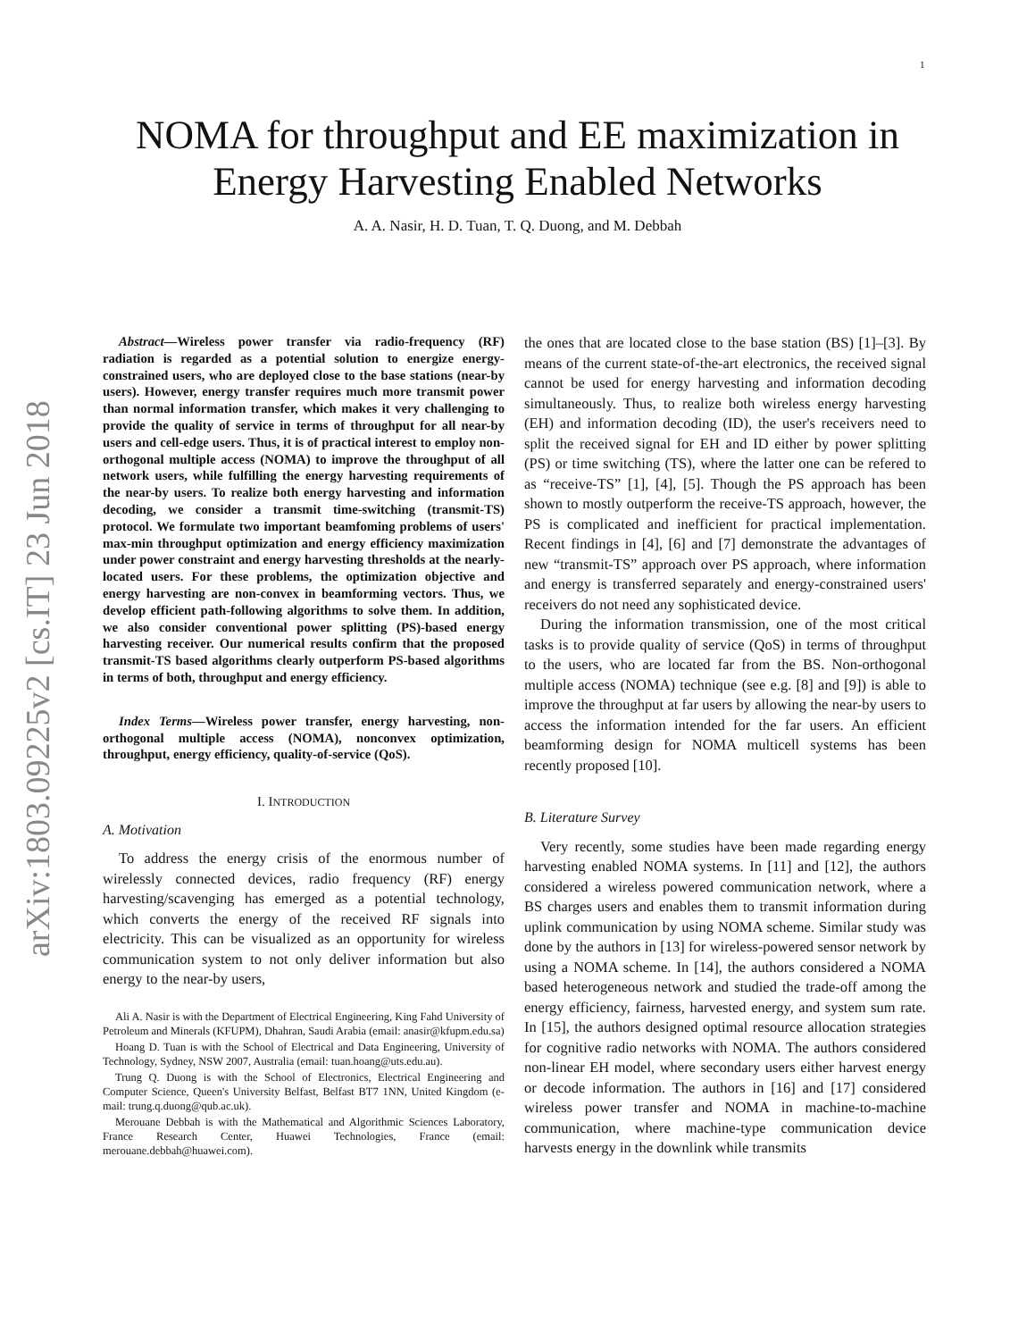1
arXiv:1803.09225v2 [cs.IT] 23 Jun 2018
NOMA for throughput and EE maximization in
Energy Harvesting Enabled Networks
A. A. Nasir, H. D. Tuan, T. Q. Duong, and M. Debbah
Abstract—Wireless power transfer via radio-frequency (RF) radiation is regarded as a potential solution to energize energy-constrained users, who are deployed close to the base stations (near-by users). However, energy transfer requires much more transmit power than normal information transfer, which makes it very challenging to provide the quality of service in terms of throughput for all near-by users and cell-edge users. Thus, it is of practical interest to employ non-orthogonal multiple access (NOMA) to improve the throughput of all network users, while fulfilling the energy harvesting requirements of the near-by users. To realize both energy harvesting and information decoding, we consider a transmit time-switching (transmit-TS) protocol. We formulate two important beamfoming problems of users' max-min throughput optimization and energy efficiency maximization under power constraint and energy harvesting thresholds at the nearly-located users. For these problems, the optimization objective and energy harvesting are non-convex in beamforming vectors. Thus, we develop efficient path-following algorithms to solve them. In addition, we also consider conventional power splitting (PS)-based energy harvesting receiver. Our numerical results confirm that the proposed transmit-TS based algorithms clearly outperform PS-based algorithms in terms of both, throughput and energy efficiency.
Index Terms—Wireless power transfer, energy harvesting, non-orthogonal multiple access (NOMA), nonconvex optimization, throughput, energy efficiency, quality-of-service (QoS).
I. INTRODUCTION
A. Motivation
To address the energy crisis of the enormous number of wirelessly connected devices, radio frequency (RF) energy harvesting/scavenging has emerged as a potential technology, which converts the energy of the received RF signals into electricity. This can be visualized as an opportunity for wireless communication system to not only deliver information but also energy to the near-by users,
Ali A. Nasir is with the Department of Electrical Engineering, King Fahd University of Petroleum and Minerals (KFUPM), Dhahran, Saudi Arabia (email: anasir@kfupm.edu.sa)
Hoang D. Tuan is with the School of Electrical and Data Engineering, University of Technology, Sydney, NSW 2007, Australia (email: tuan.hoang@uts.edu.au).
Trung Q. Duong is with the School of Electronics, Electrical Engineering and Computer Science, Queen's University Belfast, Belfast BT7 1NN, United Kingdom (e-mail: trung.q.duong@qub.ac.uk).
Merouane Debbah is with the Mathematical and Algorithmic Sciences Laboratory, France Research Center, Huawei Technologies, France (email: merouane.debbah@huawei.com).
the ones that are located close to the base station (BS) [1]–[3]. By means of the current state-of-the-art electronics, the received signal cannot be used for energy harvesting and information decoding simultaneously. Thus, to realize both wireless energy harvesting (EH) and information decoding (ID), the user's receivers need to split the received signal for EH and ID either by power splitting (PS) or time switching (TS), where the latter one can be refered to as “receive-TS” [1], [4], [5]. Though the PS approach has been shown to mostly outperform the receive-TS approach, however, the PS is complicated and inefficient for practical implementation. Recent findings in [4], [6] and [7] demonstrate the advantages of new “transmit-TS” approach over PS approach, where information and energy is transferred separately and energy-constrained users' receivers do not need any sophisticated device.
During the information transmission, one of the most critical tasks is to provide quality of service (QoS) in terms of throughput to the users, who are located far from the BS. Non-orthogonal multiple access (NOMA) technique (see e.g. [8] and [9]) is able to improve the throughput at far users by allowing the near-by users to access the information intended for the far users. An efficient beamforming design for NOMA multicell systems has been recently proposed [10].
B. Literature Survey
Very recently, some studies have been made regarding energy harvesting enabled NOMA systems. In [11] and [12], the authors considered a wireless powered communication network, where a BS charges users and enables them to transmit information during uplink communication by using NOMA scheme. Similar study was done by the authors in [13] for wireless-powered sensor network by using a NOMA scheme. In [14], the authors considered a NOMA based heterogeneous network and studied the trade-off among the energy efficiency, fairness, harvested energy, and system sum rate. In [15], the authors designed optimal resource allocation strategies for cognitive radio networks with NOMA. The authors considered non-linear EH model, where secondary users either harvest energy or decode information. The authors in [16] and [17] considered wireless power transfer and NOMA in machine-to-machine communication, where machine-type communication device harvests energy in the downlink while transmits